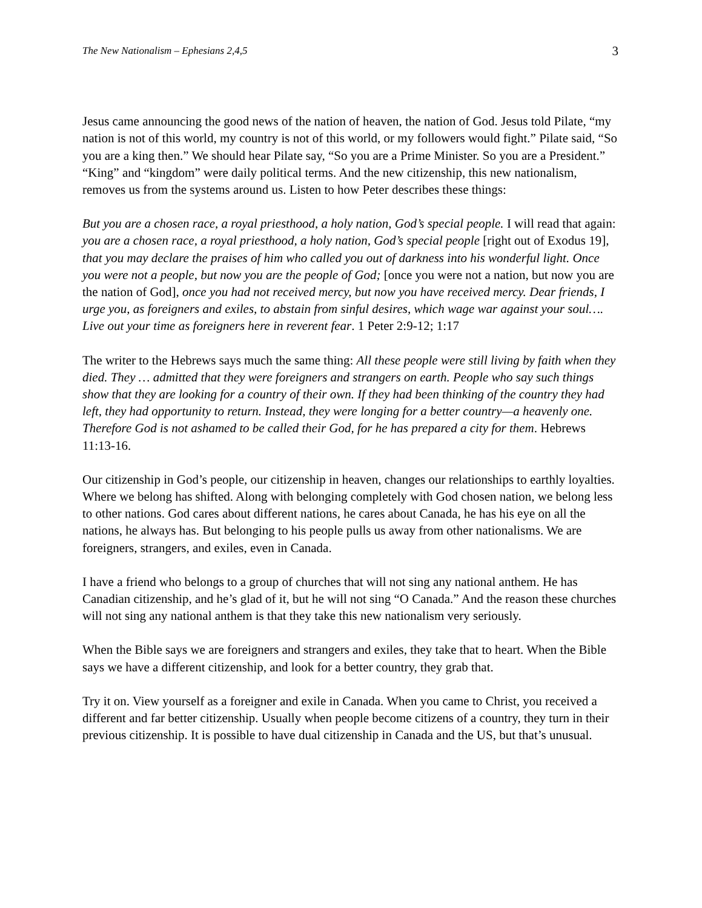The New Nationalism – Ephesians 2,4,5 3
Jesus came announcing the good news of the nation of heaven, the nation of God. Jesus told Pilate, “my nation is not of this world, my country is not of this world, or my followers would fight.” Pilate said, “So you are a king then.” We should hear Pilate say, “So you are a Prime Minister. So you are a President.” “King” and “kingdom” were daily political terms. And the new citizenship, this new nationalism, removes us from the systems around us. Listen to how Peter describes these things:
But you are a chosen race, a royal priesthood, a holy nation, God’s special people. I will read that again: you are a chosen race, a royal priesthood, a holy nation, God’s special people [right out of Exodus 19], that you may declare the praises of him who called you out of darkness into his wonderful light. Once you were not a people, but now you are the people of God; [once you were not a nation, but now you are the nation of God], once you had not received mercy, but now you have received mercy. Dear friends, I urge you, as foreigners and exiles, to abstain from sinful desires, which wage war against your soul…. Live out your time as foreigners here in reverent fear. 1 Peter 2:9-12; 1:17
The writer to the Hebrews says much the same thing: All these people were still living by faith when they died. They … admitted that they were foreigners and strangers on earth. People who say such things show that they are looking for a country of their own. If they had been thinking of the country they had left, they had opportunity to return. Instead, they were longing for a better country—a heavenly one. Therefore God is not ashamed to be called their God, for he has prepared a city for them. Hebrews 11:13-16.
Our citizenship in God’s people, our citizenship in heaven, changes our relationships to earthly loyalties. Where we belong has shifted. Along with belonging completely with God chosen nation, we belong less to other nations. God cares about different nations, he cares about Canada, he has his eye on all the nations, he always has. But belonging to his people pulls us away from other nationalisms. We are foreigners, strangers, and exiles, even in Canada.
I have a friend who belongs to a group of churches that will not sing any national anthem. He has Canadian citizenship, and he’s glad of it, but he will not sing “O Canada.” And the reason these churches will not sing any national anthem is that they take this new nationalism very seriously.
When the Bible says we are foreigners and strangers and exiles, they take that to heart. When the Bible says we have a different citizenship, and look for a better country, they grab that.
Try it on. View yourself as a foreigner and exile in Canada. When you came to Christ, you received a different and far better citizenship. Usually when people become citizens of a country, they turn in their previous citizenship. It is possible to have dual citizenship in Canada and the US, but that’s unusual.